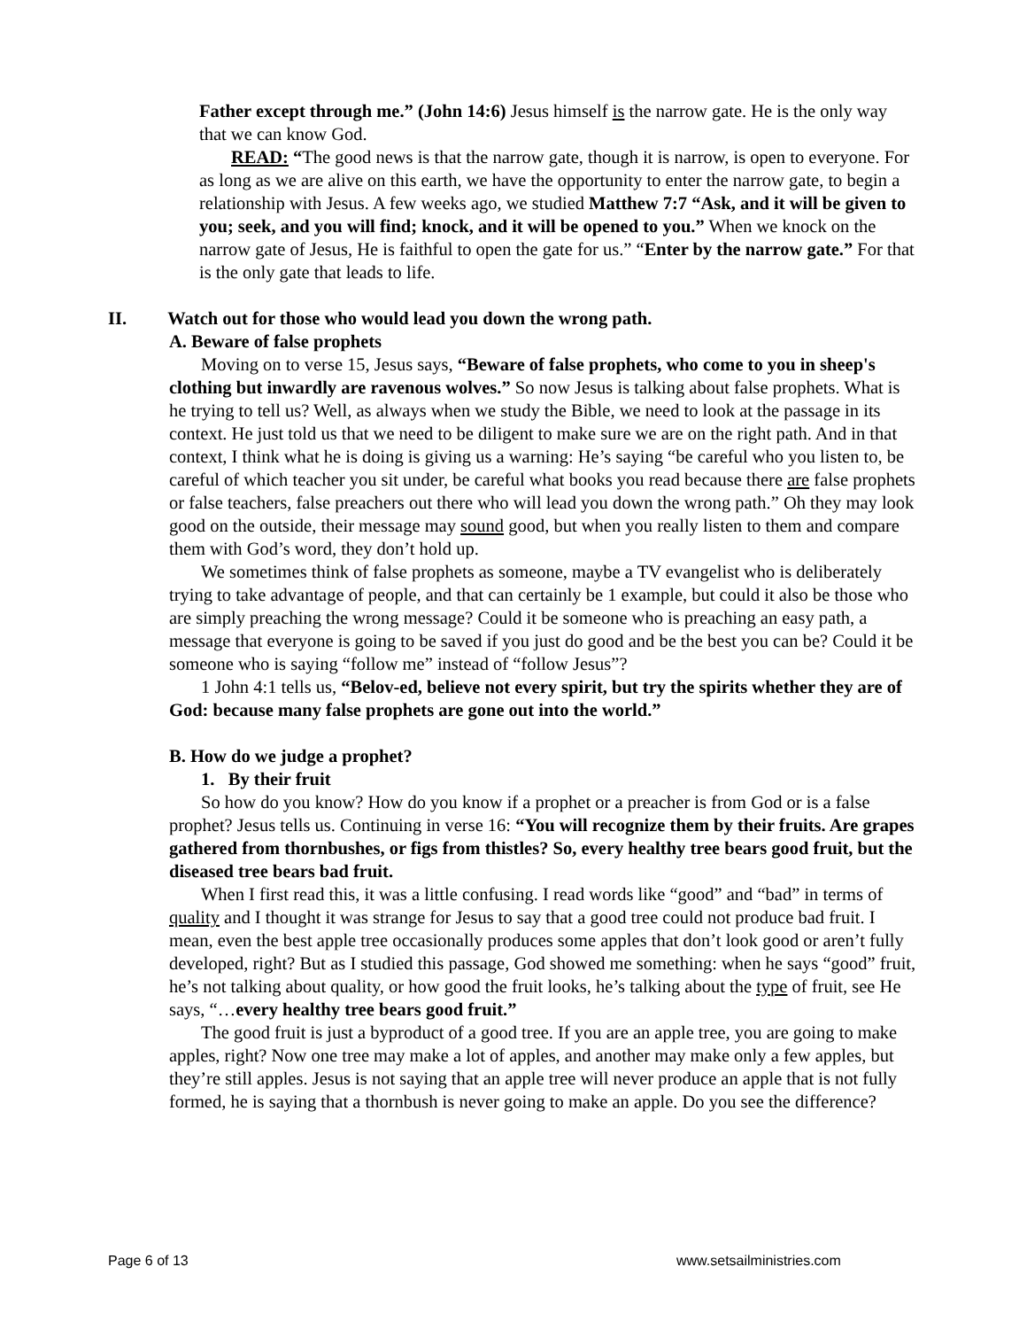Father except through me.” (John 14:6) Jesus himself is the narrow gate. He is the only way that we can know God.
READ: “The good news is that the narrow gate, though it is narrow, is open to everyone. For as long as we are alive on this earth, we have the opportunity to enter the narrow gate, to begin a relationship with Jesus. A few weeks ago, we studied Matthew 7:7 “Ask, and it will be given to you; seek, and you will find; knock, and it will be opened to you.” When we knock on the narrow gate of Jesus, He is faithful to open the gate for us.” “Enter by the narrow gate.” For that is the only gate that leads to life.
II. Watch out for those who would lead you down the wrong path.
A. Beware of false prophets
Moving on to verse 15, Jesus says, “Beware of false prophets, who come to you in sheep's clothing but inwardly are ravenous wolves.” So now Jesus is talking about false prophets. What is he trying to tell us? Well, as always when we study the Bible, we need to look at the passage in its context. He just told us that we need to be diligent to make sure we are on the right path. And in that context, I think what he is doing is giving us a warning: He’s saying “be careful who you listen to, be careful of which teacher you sit under, be careful what books you read because there are false prophets or false teachers, false preachers out there who will lead you down the wrong path.” Oh they may look good on the outside, their message may sound good, but when you really listen to them and compare them with God’s word, they don’t hold up.
We sometimes think of false prophets as someone, maybe a TV evangelist who is deliberately trying to take advantage of people, and that can certainly be 1 example, but could it also be those who are simply preaching the wrong message? Could it be someone who is preaching an easy path, a message that everyone is going to be saved if you just do good and be the best you can be? Could it be someone who is saying “follow me” instead of “follow Jesus”?
1 John 4:1 tells us, “Belov-ed, believe not every spirit, but try the spirits whether they are of God: because many false prophets are gone out into the world.”
B. How do we judge a prophet?
1. By their fruit
So how do you know? How do you know if a prophet or a preacher is from God or is a false prophet? Jesus tells us. Continuing in verse 16: “You will recognize them by their fruits. Are grapes gathered from thornbushes, or figs from thistles? So, every healthy tree bears good fruit, but the diseased tree bears bad fruit.
When I first read this, it was a little confusing. I read words like “good” and “bad” in terms of quality and I thought it was strange for Jesus to say that a good tree could not produce bad fruit. I mean, even the best apple tree occasionally produces some apples that don’t look good or aren’t fully developed, right? But as I studied this passage, God showed me something: when he says “good” fruit, he’s not talking about quality, or how good the fruit looks, he’s talking about the type of fruit, see He says, “…every healthy tree bears good fruit.”
The good fruit is just a byproduct of a good tree. If you are an apple tree, you are going to make apples, right? Now one tree may make a lot of apples, and another may make only a few apples, but they’re still apples. Jesus is not saying that an apple tree will never produce an apple that is not fully formed, he is saying that a thornbush is never going to make an apple. Do you see the difference?
Page 6 of 13 www.setsailministries.com